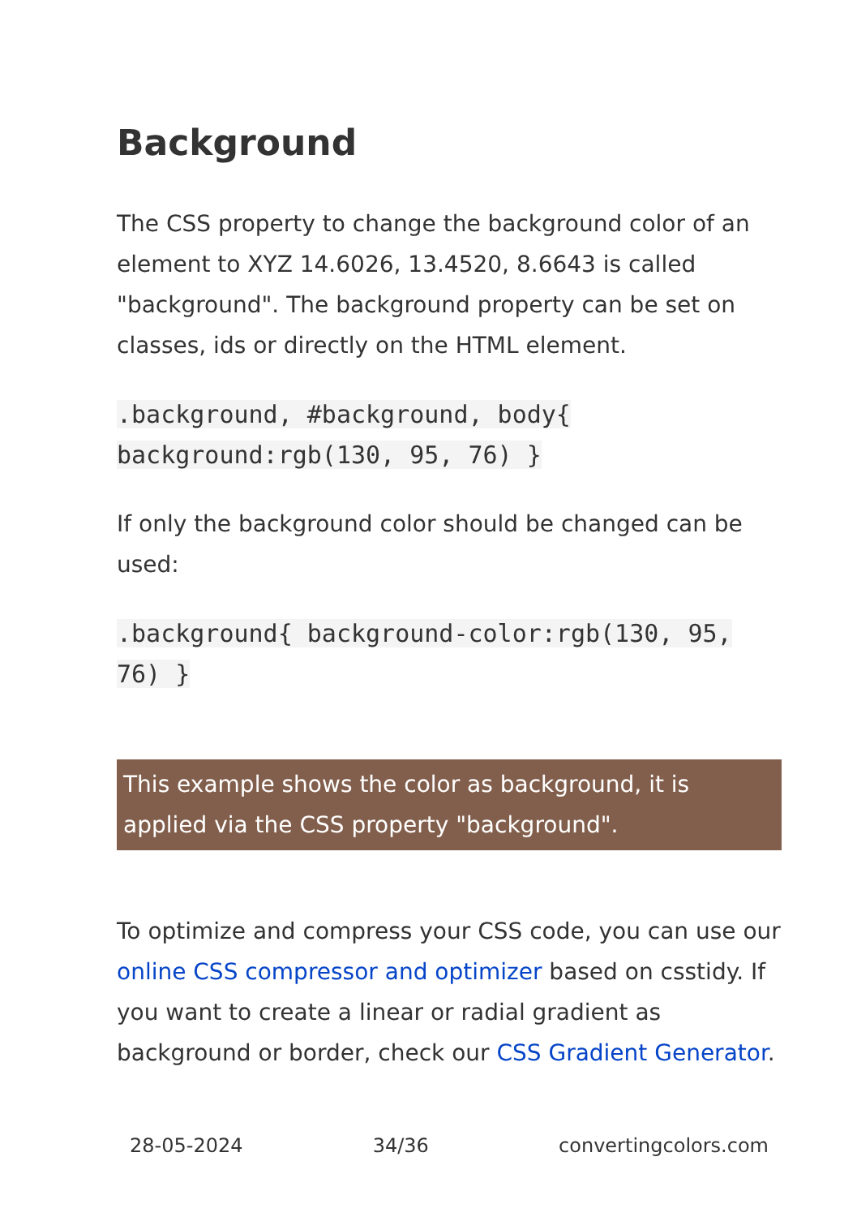Background
The CSS property to change the background color of an element to XYZ 14.6026, 13.4520, 8.6643 is called "background". The background property can be set on classes, ids or directly on the HTML element.
.background, #background, body{ background:rgb(130, 95, 76) }
If only the background color should be changed can be used:
.background{ background-color:rgb(130, 95, 76) }
This example shows the color as background, it is applied via the CSS property "background".
To optimize and compress your CSS code, you can use our online CSS compressor and optimizer based on csstidy. If you want to create a linear or radial gradient as background or border, check our CSS Gradient Generator.
28-05-2024 34/36 convertingcolors.com